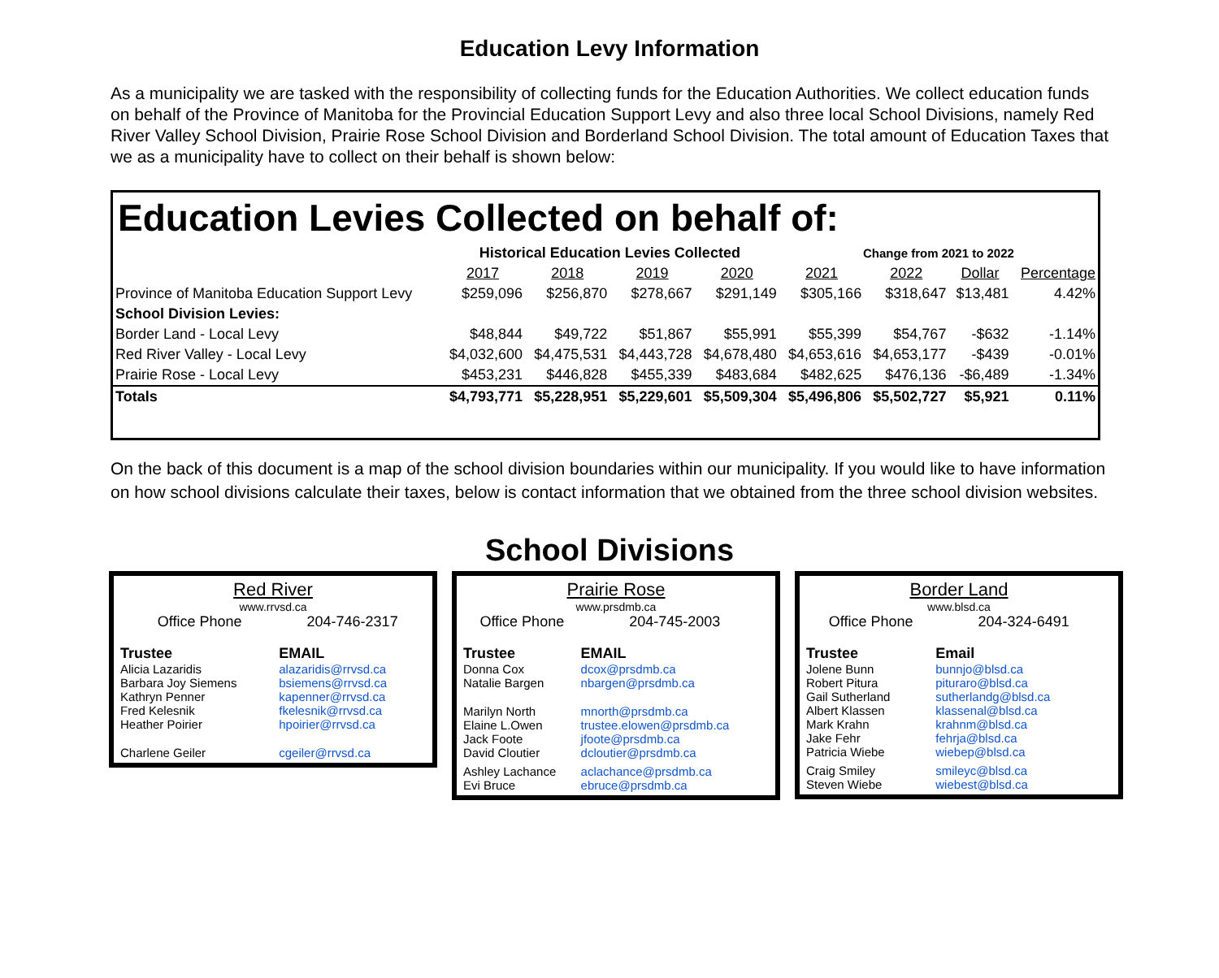Education Levy Information
As a municipality we are tasked with the responsibility of collecting funds for the Education Authorities. We collect education funds on behalf of the Province of Manitoba for the Provincial Education Support Levy and also three local School Divisions, namely Red River Valley School Division, Prairie Rose School Division and Borderland School Division. The total amount of Education Taxes that we as a municipality have to collect on their behalf is shown below:
Education Levies Collected on behalf of:
| | Historical Education Levies Collected | | | | Change from 2021 to 2022 | | | |
| | 2017 | 2018 | 2019 | 2020 | 2021 | 2022 | Dollar | Percentage |
| Province of Manitoba Education Support Levy | $259,096 | $256,870 | $278,667 | $291,149 | $305,166 | $318,647 | $13,481 | 4.42% |
| School Division Levies: | | | | | | | | |
| Border Land - Local Levy | $48,844 | $49,722 | $51,867 | $55,991 | $55,399 | $54,767 | -$632 | -1.14% |
| Red River Valley - Local Levy | $4,032,600 | $4,475,531 | $4,443,728 | $4,678,480 | $4,653,616 | $4,653,177 | -$439 | -0.01% |
| Prairie Rose - Local Levy | $453,231 | $446,828 | $455,339 | $483,684 | $482,625 | $476,136 | -$6,489 | -1.34% |
| Totals | $4,793,771 | $5,228,951 | $5,229,601 | $5,509,304 | $5,496,806 | $5,502,727 | $5,921 | 0.11% |
On the back of this document is a map of the school division boundaries within our municipality. If you would like to have information on how school divisions calculate their taxes, below is contact information that we obtained from the three school division websites.
School Divisions
Red River
www.rrvsd.ca
| Office Phone | 204-746-2317 |
| Trustee | EMAIL |
| Alicia Lazaridis | alazaridis@rrvsd.ca |
| Barbara Joy Siemens | bsiemens@rrvsd.ca |
| Kathryn Penner | kapenner@rrvsd.ca |
| Fred Kelesnik | fkelesnik@rrvsd.ca |
| Heather Poirier | hpoirier@rrvsd.ca |
| Charlene Geiler | cgeiler@rrvsd.ca |
Prairie Rose
www.prsdmb.ca
| Office Phone | 204-745-2003 |
| Trustee | EMAIL |
| Donna Cox | dcox@prsdmb.ca |
| Natalie Bargen | nbargen@prsdmb.ca |
| Marilyn North | mnorth@prsdmb.ca |
| Elaine L.Owen | trustee.elowen@prsdmb.ca |
| Jack Foote | jfoote@prsdmb.ca |
| David Cloutier | dcloutier@prsdmb.ca |
| Ashley Lachance | aclachance@prsdmb.ca |
| Evi Bruce | ebruce@prsdmb.ca |
Border Land
www.blsd.ca
| Office Phone | 204-324-6491 |
| Trustee | Email |
| Jolene Bunn | bunnjo@blsd.ca |
| Robert Pitura | pituraro@blsd.ca |
| Gail Sutherland | sutherlandg@blsd.ca |
| Albert Klassen | klassenal@blsd.ca |
| Mark Krahn | krahnm@blsd.ca |
| Jake Fehr | fehrja@blsd.ca |
| Patricia Wiebe | wiebep@blsd.ca |
| Craig Smiley | smileyc@blsd.ca |
| Steven Wiebe | wiebest@blsd.ca |